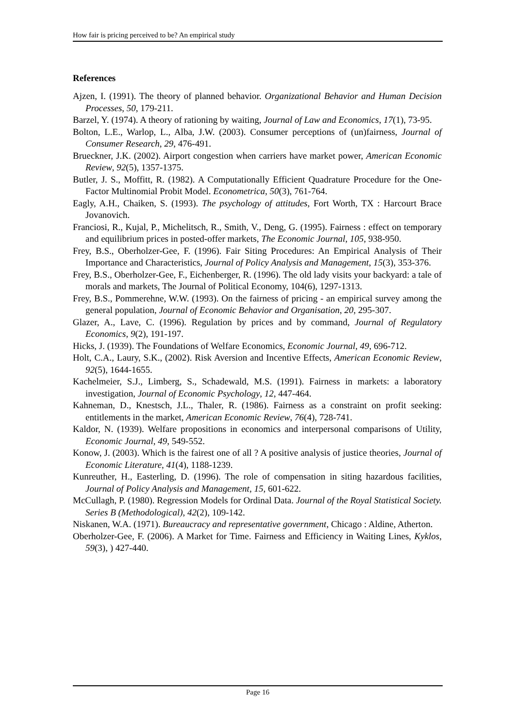How fair is pricing perceived to be? An empirical study
References
Ajzen, I. (1991). The theory of planned behavior. Organizational Behavior and Human Decision Processes, 50, 179-211.
Barzel, Y. (1974). A theory of rationing by waiting, Journal of Law and Economics, 17(1), 73-95.
Bolton, L.E., Warlop, L., Alba, J.W. (2003). Consumer perceptions of (un)fairness, Journal of Consumer Research, 29, 476-491.
Brueckner, J.K. (2002). Airport congestion when carriers have market power, American Economic Review, 92(5), 1357-1375.
Butler, J. S., Moffitt, R. (1982). A Computationally Efficient Quadrature Procedure for the One-Factor Multinomial Probit Model. Econometrica, 50(3), 761-764.
Eagly, A.H., Chaiken, S. (1993). The psychology of attitudes, Fort Worth, TX : Harcourt Brace Jovanovich.
Franciosi, R., Kujal, P., Michelitsch, R., Smith, V., Deng, G. (1995). Fairness : effect on temporary and equilibrium prices in posted-offer markets, The Economic Journal, 105, 938-950.
Frey, B.S., Oberholzer-Gee, F. (1996). Fair Siting Procedures: An Empirical Analysis of Their Importance and Characteristics, Journal of Policy Analysis and Management, 15(3), 353-376.
Frey, B.S., Oberholzer-Gee, F., Eichenberger, R. (1996). The old lady visits your backyard: a tale of morals and markets, The Journal of Political Economy, 104(6), 1297-1313.
Frey, B.S., Pommerehne, W.W. (1993). On the fairness of pricing - an empirical survey among the general population, Journal of Economic Behavior and Organisation, 20, 295-307.
Glazer, A., Lave, C. (1996). Regulation by prices and by command, Journal of Regulatory Economics, 9(2), 191-197.
Hicks, J. (1939). The Foundations of Welfare Economics, Economic Journal, 49, 696-712.
Holt, C.A., Laury, S.K., (2002). Risk Aversion and Incentive Effects, American Economic Review, 92(5), 1644-1655.
Kachelmeier, S.J., Limberg, S., Schadewald, M.S. (1991). Fairness in markets: a laboratory investigation, Journal of Economic Psychology, 12, 447-464.
Kahneman, D., Knestsch, J.L., Thaler, R. (1986). Fairness as a constraint on profit seeking: entitlements in the market, American Economic Review, 76(4), 728-741.
Kaldor, N. (1939). Welfare propositions in economics and interpersonal comparisons of Utility, Economic Journal, 49, 549-552.
Konow, J. (2003). Which is the fairest one of all ? A positive analysis of justice theories, Journal of Economic Literature, 41(4), 1188-1239.
Kunreuther, H., Easterling, D. (1996). The role of compensation in siting hazardous facilities, Journal of Policy Analysis and Management, 15, 601-622.
McCullagh, P. (1980). Regression Models for Ordinal Data. Journal of the Royal Statistical Society. Series B (Methodological), 42(2), 109-142.
Niskanen, W.A. (1971). Bureaucracy and representative government, Chicago : Aldine, Atherton.
Oberholzer-Gee, F. (2006). A Market for Time. Fairness and Efficiency in Waiting Lines, Kyklos, 59(3), ) 427-440.
Page 16